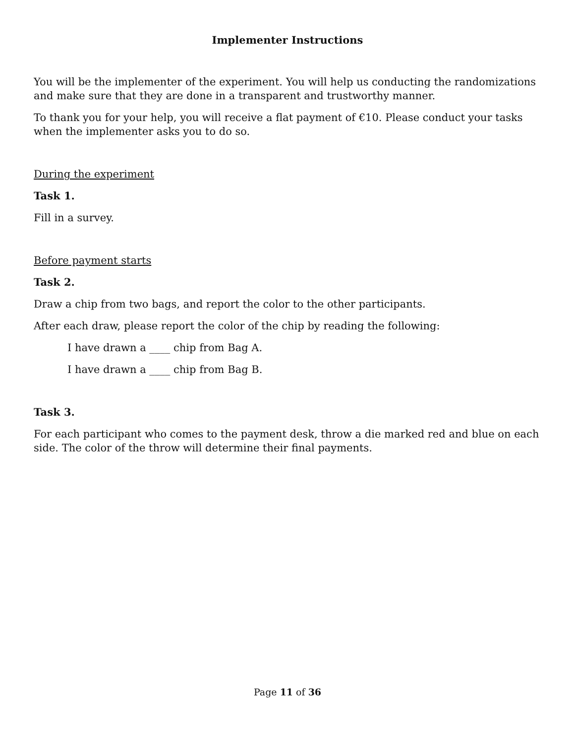Implementer Instructions
You will be the implementer of the experiment. You will help us conducting the randomizations and make sure that they are done in a transparent and trustworthy manner.
To thank you for your help, you will receive a flat payment of €10. Please conduct your tasks when the implementer asks you to do so.
During the experiment
Task 1.
Fill in a survey.
Before payment starts
Task 2.
Draw a chip from two bags, and report the color to the other participants.
After each draw, please report the color of the chip by reading the following:
I have drawn a ____ chip from Bag A.
I have drawn a ____ chip from Bag B.
Task 3.
For each participant who comes to the payment desk, throw a die marked red and blue on each side. The color of the throw will determine their final payments.
Page 11 of 36